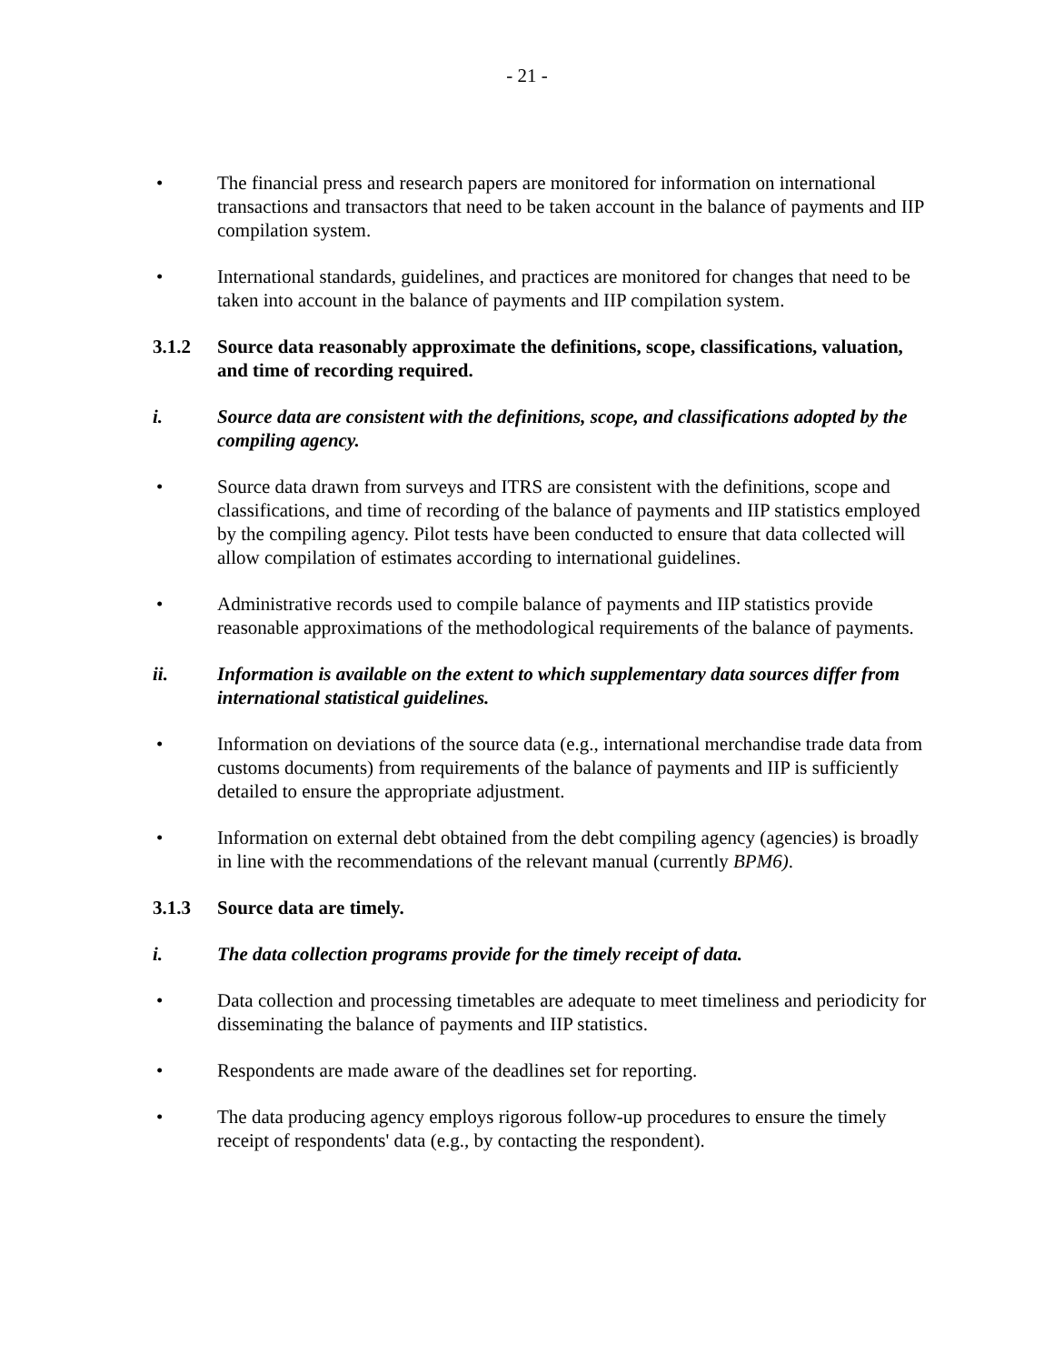- 21 -
• The financial press and research papers are monitored for information on international transactions and transactors that need to be taken account in the balance of payments and IIP compilation system.
• International standards, guidelines, and practices are monitored for changes that need to be taken into account in the balance of payments and IIP compilation system.
3.1.2 Source data reasonably approximate the definitions, scope, classifications, valuation, and time of recording required.
i. Source data are consistent with the definitions, scope, and classifications adopted by the compiling agency.
• Source data drawn from surveys and ITRS are consistent with the definitions, scope and classifications, and time of recording of the balance of payments and IIP statistics employed by the compiling agency. Pilot tests have been conducted to ensure that data collected will allow compilation of estimates according to international guidelines.
• Administrative records used to compile balance of payments and IIP statistics provide reasonable approximations of the methodological requirements of the balance of payments.
ii. Information is available on the extent to which supplementary data sources differ from international statistical guidelines.
• Information on deviations of the source data (e.g., international merchandise trade data from customs documents) from requirements of the balance of payments and IIP is sufficiently detailed to ensure the appropriate adjustment.
• Information on external debt obtained from the debt compiling agency (agencies) is broadly in line with the recommendations of the relevant manual (currently BPM6).
3.1.3 Source data are timely.
i. The data collection programs provide for the timely receipt of data.
• Data collection and processing timetables are adequate to meet timeliness and periodicity for disseminating the balance of payments and IIP statistics.
• Respondents are made aware of the deadlines set for reporting.
• The data producing agency employs rigorous follow-up procedures to ensure the timely receipt of respondents' data (e.g., by contacting the respondent).